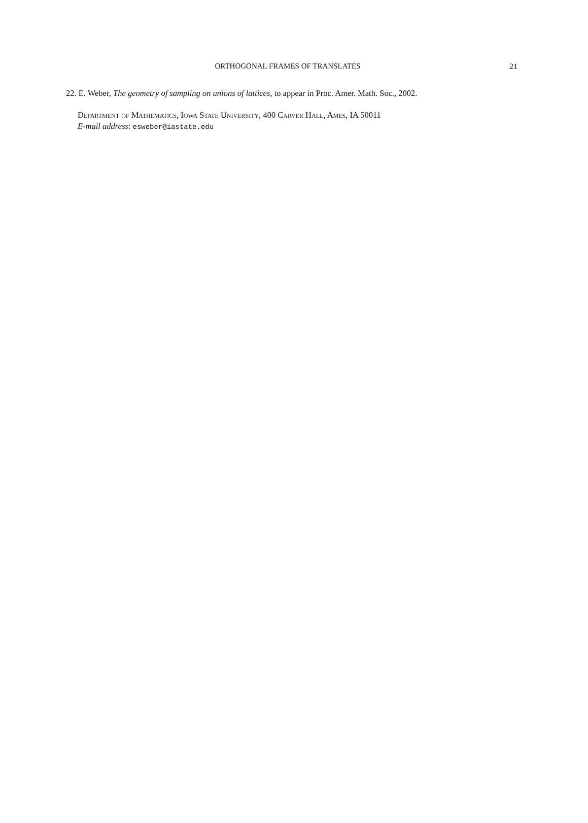ORTHOGONAL FRAMES OF TRANSLATES 21
22. E. Weber, The geometry of sampling on unions of lattices, to appear in Proc. Amer. Math. Soc., 2002.
Department of Mathematics, Iowa State University, 400 Carver Hall, Ames, IA 50011
E-mail address: esweber@iastate.edu